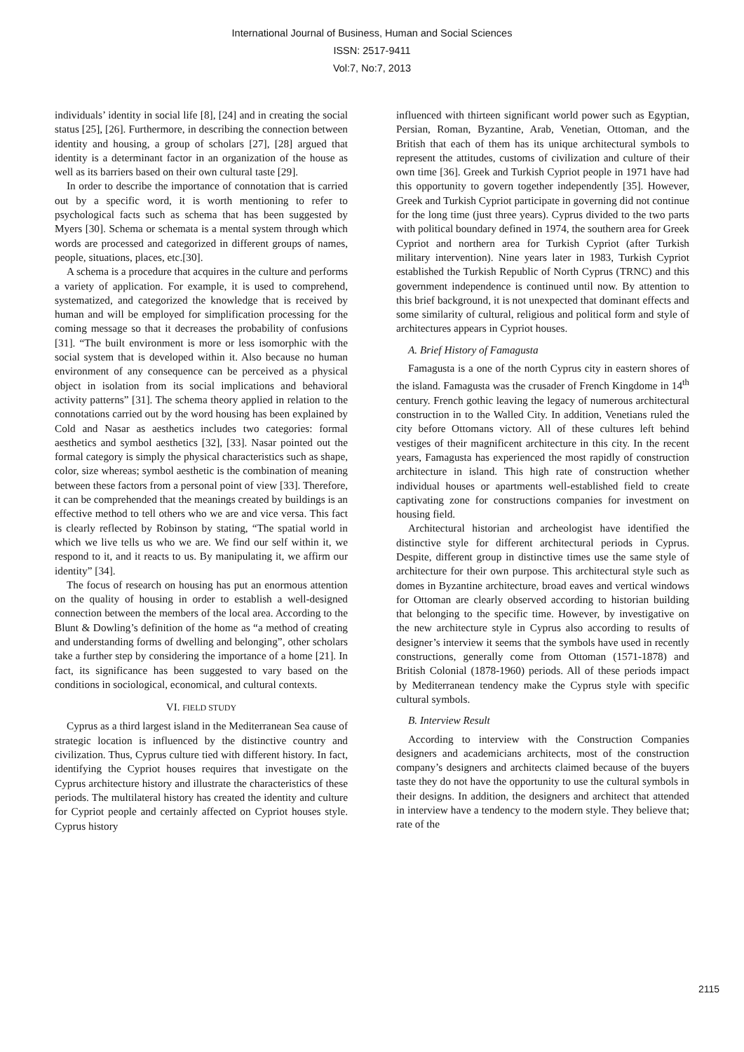International Journal of Business, Human and Social Sciences
ISSN: 2517-9411
Vol:7, No:7, 2013
individuals’ identity in social life [8], [24] and in creating the social status [25], [26]. Furthermore, in describing the connection between identity and housing, a group of scholars [27], [28] argued that identity is a determinant factor in an organization of the house as well as its barriers based on their own cultural taste [29].
In order to describe the importance of connotation that is carried out by a specific word, it is worth mentioning to refer to psychological facts such as schema that has been suggested by Myers [30]. Schema or schemata is a mental system through which words are processed and categorized in different groups of names, people, situations, places, etc.[30].
A schema is a procedure that acquires in the culture and performs a variety of application. For example, it is used to comprehend, systematized, and categorized the knowledge that is received by human and will be employed for simplification processing for the coming message so that it decreases the probability of confusions [31]. “The built environment is more or less isomorphic with the social system that is developed within it. Also because no human environment of any consequence can be perceived as a physical object in isolation from its social implications and behavioral activity patterns” [31]. The schema theory applied in relation to the connotations carried out by the word housing has been explained by Cold and Nasar as aesthetics includes two categories: formal aesthetics and symbol aesthetics [32], [33]. Nasar pointed out the formal category is simply the physical characteristics such as shape, color, size whereas; symbol aesthetic is the combination of meaning between these factors from a personal point of view [33]. Therefore, it can be comprehended that the meanings created by buildings is an effective method to tell others who we are and vice versa. This fact is clearly reflected by Robinson by stating, “The spatial world in which we live tells us who we are. We find our self within it, we respond to it, and it reacts to us. By manipulating it, we affirm our identity” [34].
The focus of research on housing has put an enormous attention on the quality of housing in order to establish a well-designed connection between the members of the local area. According to the Blunt & Dowling’s definition of the home as “a method of creating and understanding forms of dwelling and belonging”, other scholars take a further step by considering the importance of a home [21]. In fact, its significance has been suggested to vary based on the conditions in sociological, economical, and cultural contexts.
VI. FIELD STUDY
Cyprus as a third largest island in the Mediterranean Sea cause of strategic location is influenced by the distinctive country and civilization. Thus, Cyprus culture tied with different history. In fact, identifying the Cypriot houses requires that investigate on the Cyprus architecture history and illustrate the characteristics of these periods. The multilateral history has created the identity and culture for Cypriot people and certainly affected on Cypriot houses style. Cyprus history
influenced with thirteen significant world power such as Egyptian, Persian, Roman, Byzantine, Arab, Venetian, Ottoman, and the British that each of them has its unique architectural symbols to represent the attitudes, customs of civilization and culture of their own time [36]. Greek and Turkish Cypriot people in 1971 have had this opportunity to govern together independently [35]. However, Greek and Turkish Cypriot participate in governing did not continue for the long time (just three years). Cyprus divided to the two parts with political boundary defined in 1974, the southern area for Greek Cypriot and northern area for Turkish Cypriot (after Turkish military intervention). Nine years later in 1983, Turkish Cypriot established the Turkish Republic of North Cyprus (TRNC) and this government independence is continued until now. By attention to this brief background, it is not unexpected that dominant effects and some similarity of cultural, religious and political form and style of architectures appears in Cypriot houses.
A. Brief History of Famagusta
Famagusta is a one of the north Cyprus city in eastern shores of the island. Famagusta was the crusader of French Kingdome in 14<sup>th</sup> century. French gothic leaving the legacy of numerous architectural construction in to the Walled City. In addition, Venetians ruled the city before Ottomans victory. All of these cultures left behind vestiges of their magnificent architecture in this city. In the recent years, Famagusta has experienced the most rapidly of construction architecture in island. This high rate of construction whether individual houses or apartments well-established field to create captivating zone for constructions companies for investment on housing field.
Architectural historian and archeologist have identified the distinctive style for different architectural periods in Cyprus. Despite, different group in distinctive times use the same style of architecture for their own purpose. This architectural style such as domes in Byzantine architecture, broad eaves and vertical windows for Ottoman are clearly observed according to historian building that belonging to the specific time. However, by investigative on the new architecture style in Cyprus also according to results of designer’s interview it seems that the symbols have used in recently constructions, generally come from Ottoman (1571-1878) and British Colonial (1878-1960) periods. All of these periods impact by Mediterranean tendency make the Cyprus style with specific cultural symbols.
B. Interview Result
According to interview with the Construction Companies designers and academicians architects, most of the construction company’s designers and architects claimed because of the buyers taste they do not have the opportunity to use the cultural symbols in their designs. In addition, the designers and architect that attended in interview have a tendency to the modern style. They believe that; rate of the
2115